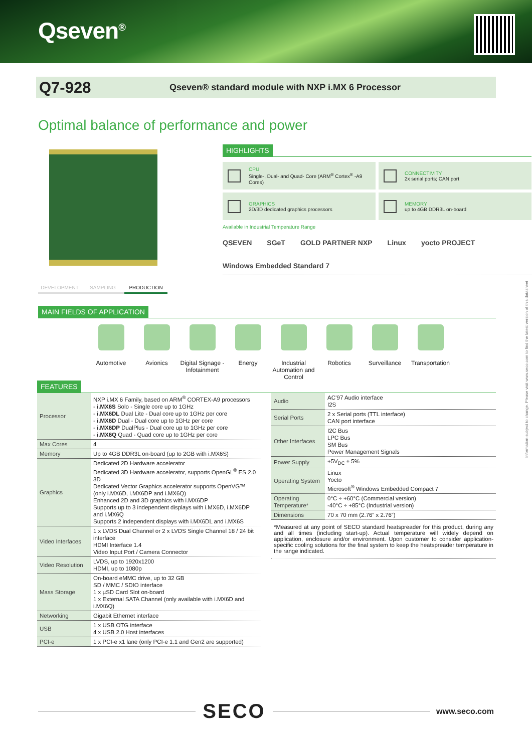Qseven<sup>®</sup>
Q7-928
Qseven® standard module with NXP i.MX 6 Processor
Optimal balance of performance and power
DEVELOPMENT SAMPLING PRODUCTION
HIGHLIGHTS
CPU
Single-, Dual- and Quad- Core (ARM<sup>®</sup> Cortex<sup>®</sup> -A9 Cores)
CONNECTIVITY
2x serial ports; CAN port
GRAPHICS
2D/3D dedicated graphics processors
MEMORY
up to 4GB DDR3L on-board
Available in Industrial Temperature Range
QSEVEN SGeT GOLD PARTNER NXP Linux yocto PROJECT Windows Embedded Standard 7
MAIN FIELDS OF APPLICATION
Automotive Avionics Digital Signage - Infotainment
Energy Industrial Automation and Control
Robotics Surveillance Transportation
FEATURES
| Processor | NXP i.MX 6 Family, based on ARM<sup>®</sup> CORTEX-A9 processors - i.MX6S Solo - Single core up to 1GHz - i.MX6DL Dual Lite - Dual core up to 1GHz per core - i.MX6D Dual - Dual core up to 1GHz per core - i.MX6DP DualPlus - Dual core up to 1GHz per core - i.MX6Q Quad - Quad core up to 1GHz per core |
| Max Cores | 4 |
| Memory | Up to 4GB DDR3L on-board (up to 2GB with i.MX6S) |
| Graphics | Dedicated 2D Hardware accelerator Dedicated 3D Hardware accelerator, supports OpenGL<sup>®</sup> ES 2.0 3D Dedicated Vector Graphics accelerator supports OpenVG™ (only i.MX6D, i.MX6DP and i.MX6Q) Enhanced 2D and 3D graphics with i.MX6DP Supports up to 3 independent displays with i.MX6D, i.MX6DP and i.MX6Q Supports 2 independent displays with i.MX6DL and i.MX6S |
| Video Interfaces | 1 x LVDS Dual Channel or 2 x LVDS Single Channel 18 / 24 bit interface HDMI Interface 1.4 Video Input Port / Camera Connector |
| Video Resolution | LVDS, up to 1920x1200 HDMI, up to 1080p |
| Mass Storage | On-board eMMC drive, up to 32 GB SD / MMC / SDIO interface 1 x µSD Card Slot on-board 1 x External SATA Channel (only available with i.MX6D and i.MX6Q) |
| Networking | Gigabit Ethernet interface |
| USB | 1 x USB OTG interface 4 x USB 2.0 Host interfaces |
| PCI-e | 1 x PCI-e x1 lane (only PCI-e 1.1 and Gen2 are supported) |
| Audio | AC’97 Audio interface I2S |
| Serial Ports | 2 x Serial ports (TTL interface) CAN port interface |
| Other Interfaces | I2C Bus LPC Bus SM Bus Power Management Signals |
| Power Supply | +5V<sub>DC</sub> ± 5% |
| Operating System | Linux Yocto Microsoft<sup>®</sup> Windows Embedded Compact 7 |
| Operating Temperature* | 0°C ÷ +60°C (Commercial version) -40°C ÷ +85°C (Industrial version) |
| Dimensions | 70 x 70 mm (2.76” x 2.76”) |
*Measured at any point of SECO standard heatspreader for this product, during any and all times (including start-up). Actual temperature will widely depend on application, enclosure and/or environment. Upon customer to consider application-specific cooling solutions for the final system to keep the heatspreader temperature in the range indicated.
SECO
www.seco.com
Information subject to change. Please visit www.seco.com to find the latest version of this datasheet